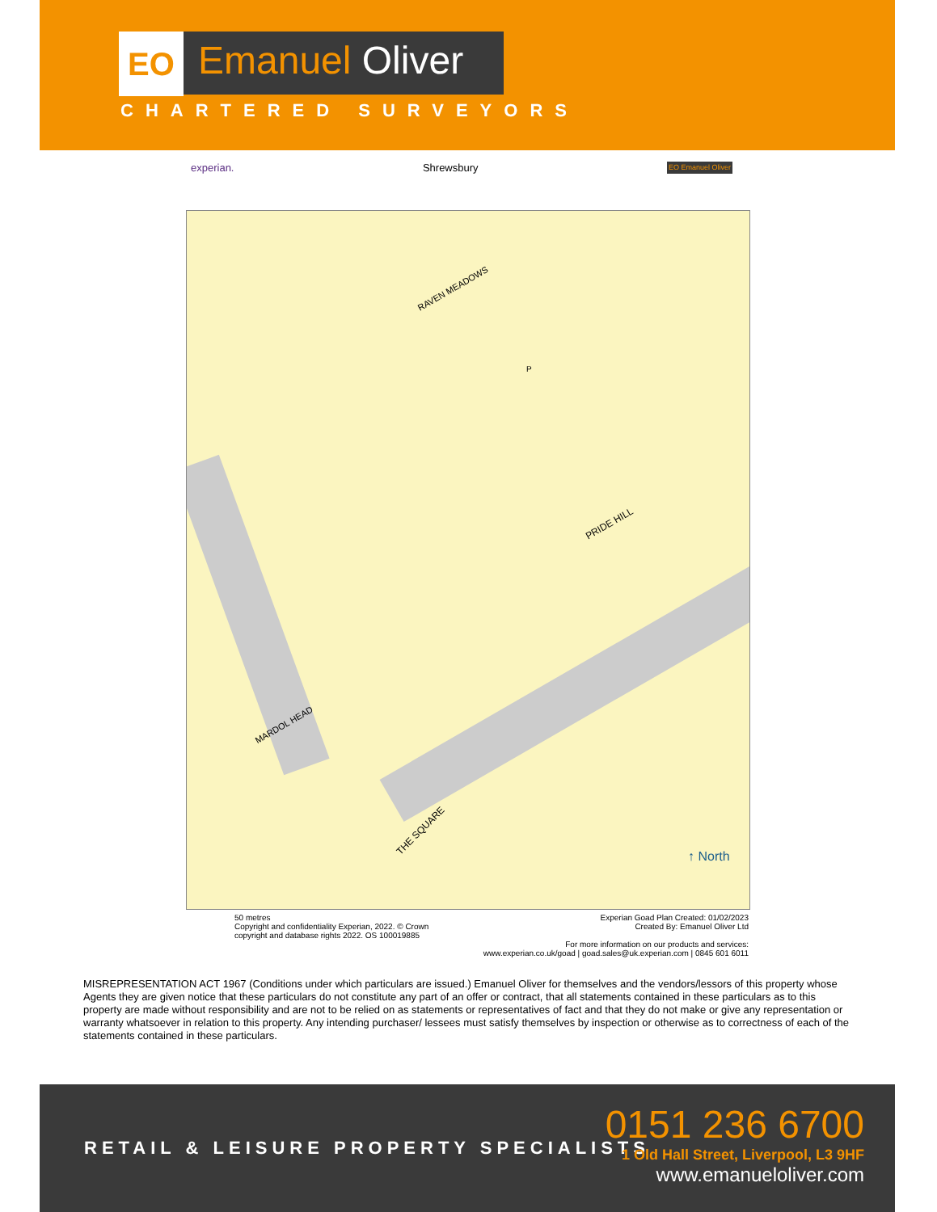EO
Emanuel Oliver
CHARTERED SURVEYORS
experian. Shrewsbury EO Emanuel Oliver
RAVEN MEADOWS
PRIDE HILL
MARDOL HEAD
THE SQUARE
P
↑ North
50 metres
Copyright and confidentiality Experian, 2022. © Crown
copyright and database rights 2022. OS 100019885
Experian Goad Plan Created: 01/02/2023
Created By: Emanuel Oliver Ltd
For more information on our products and services:
www.experian.co.uk/goad | goad.sales@uk.experian.com | 0845 601 6011
MISREPRESENTATION ACT 1967 (Conditions under which particulars are issued.) Emanuel Oliver for themselves and the vendors/lessors of this property whose Agents they are given notice that these particulars do not constitute any part of an offer or contract, that all statements contained in these particulars as to this property are made without responsibility and are not to be relied on as statements or representatives of fact and that they do not make or give any representation or warranty whatsoever in relation to this property. Any intending purchaser/ lessees must satisfy themselves by inspection or otherwise as to correctness of each of the statements contained in these particulars.
RETAIL & LEISURE PROPERTY SPECIALISTS
0151 236 6700
1 Old Hall Street, Liverpool, L3 9HF
www.emanueloliver.com